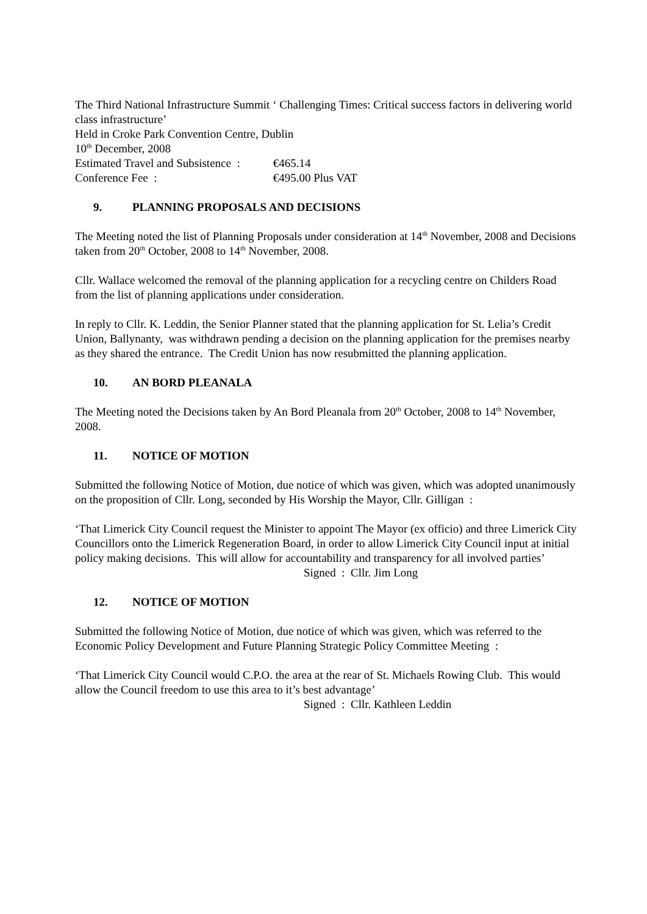The Third National Infrastructure Summit ‘ Challenging Times: Critical success factors in delivering world class infrastructure’
Held in Croke Park Convention Centre, Dublin
10<sup>th</sup> December, 2008
Estimated Travel and Subsistence : €465.14
Conference Fee : €495.00 Plus VAT
9. PLANNING PROPOSALS AND DECISIONS
The Meeting noted the list of Planning Proposals under consideration at 14<sup>th</sup> November, 2008 and Decisions taken from 20<sup>th</sup> October, 2008 to 14<sup>th</sup> November, 2008.
Cllr. Wallace welcomed the removal of the planning application for a recycling centre on Childers Road from the list of planning applications under consideration.
In reply to Cllr. K. Leddin, the Senior Planner stated that the planning application for St. Lelia’s Credit Union, Ballynanty, was withdrawn pending a decision on the planning application for the premises nearby as they shared the entrance. The Credit Union has now resubmitted the planning application.
10. AN BORD PLEANALA
The Meeting noted the Decisions taken by An Bord Pleanala from 20<sup>th</sup> October, 2008 to 14<sup>th</sup> November, 2008.
11. NOTICE OF MOTION
Submitted the following Notice of Motion, due notice of which was given, which was adopted unanimously on the proposition of Cllr. Long, seconded by His Worship the Mayor, Cllr. Gilligan :
‘That Limerick City Council request the Minister to appoint The Mayor (ex officio) and three Limerick City Councillors onto the Limerick Regeneration Board, in order to allow Limerick City Council input at initial policy making decisions. This will allow for accountability and transparency for all involved parties’
Signed : Cllr. Jim Long
12. NOTICE OF MOTION
Submitted the following Notice of Motion, due notice of which was given, which was referred to the Economic Policy Development and Future Planning Strategic Policy Committee Meeting :
‘That Limerick City Council would C.P.O. the area at the rear of St. Michaels Rowing Club. This would allow the Council freedom to use this area to it’s best advantage’
Signed : Cllr. Kathleen Leddin